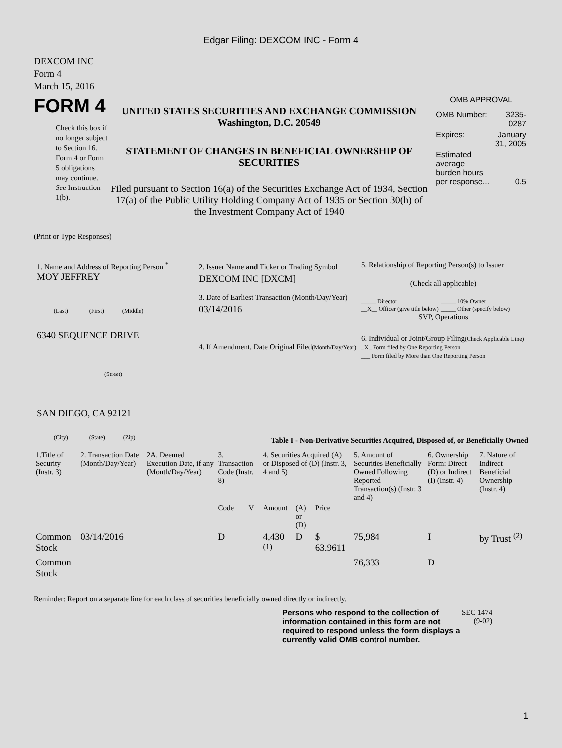Edgar Filing: DEXCOM INC - Form 4
DEXCOM INC
Form 4
March 15, 2016
FORM 4
Check this box if no longer subject to Section 16. Form 4 or Form 5 obligations may continue. See Instruction 1(b).
UNITED STATES SECURITIES AND EXCHANGE COMMISSION
Washington, D.C. 20549
STATEMENT OF CHANGES IN BENEFICIAL OWNERSHIP OF SECURITIES
Filed pursuant to Section 16(a) of the Securities Exchange Act of 1934, Section 17(a) of the Public Utility Holding Company Act of 1935 or Section 30(h) of the Investment Company Act of 1940
OMB APPROVAL
| OMB Number: | 3235-0287 |
| Expires: | January 31, 2005 |
| Estimated average burden hours per response... | 0.5 |
(Print or Type Responses)
1. Name and Address of Reporting Person <sup>*</sup>
MOY JEFFREY
(Last) (First) (Middle)
6340 SEQUENCE DRIVE
(Street)
SAN DIEGO, CA 92121
(City) (State) (Zip)
2. Issuer Name and Ticker or Trading Symbol
DEXCOM INC [DXCM]
3. Date of Earliest Transaction (Month/Day/Year)
03/14/2016
4. If Amendment, Date Original Filed(Month/Day/Year)
5. Relationship of Reporting Person(s) to Issuer
(Check all applicable)
_____ Director
__X__ Officer (give title below)
_____ 10% Owner
_____ Other (specify below)
SVP, Operations
6. Individual or Joint/Group Filing(Check Applicable Line)
_X_ Form filed by One Reporting Person
___ Form filed by More than One Reporting Person
Table I - Non-Derivative Securities Acquired, Disposed of, or Beneficially Owned
| 1.Title of Security (Instr. 3) | 2. Transaction Date (Month/Day/Year) | 2A. Deemed Execution Date, if any (Month/Day/Year) | 3. Transaction Code (Instr. 8) | | 4. Securities Acquired (A) or Disposed of (D) (Instr. 3, 4 and 5) | | | 5. Amount of Securities Beneficially Owned Following Reported Transaction(s) (Instr. 3 and 4) | 6. Ownership Form: Direct (D) or Indirect (I) (Instr. 4) | 7. Nature of Indirect Beneficial Ownership (Instr. 4) |
| --- | --- | --- | --- | --- | --- | --- | --- | --- | --- | --- |
| | | | Code | V | Amount | (A) or (D) | Price | | | |
| Common Stock | 03/14/2016 | | D | | 4,430 <sup>(1)</sup> | D | $ 63.9611 | 75,984 | I | by Trust <sup>(2)</sup> |
| Common Stock | | | | | | | | 76,333 | D | |
Reminder: Report on a separate line for each class of securities beneficially owned directly or indirectly.
Persons who respond to the collection of information contained in this form are not required to respond unless the form displays a currently valid OMB control number.
SEC 1474
(9-02)
1